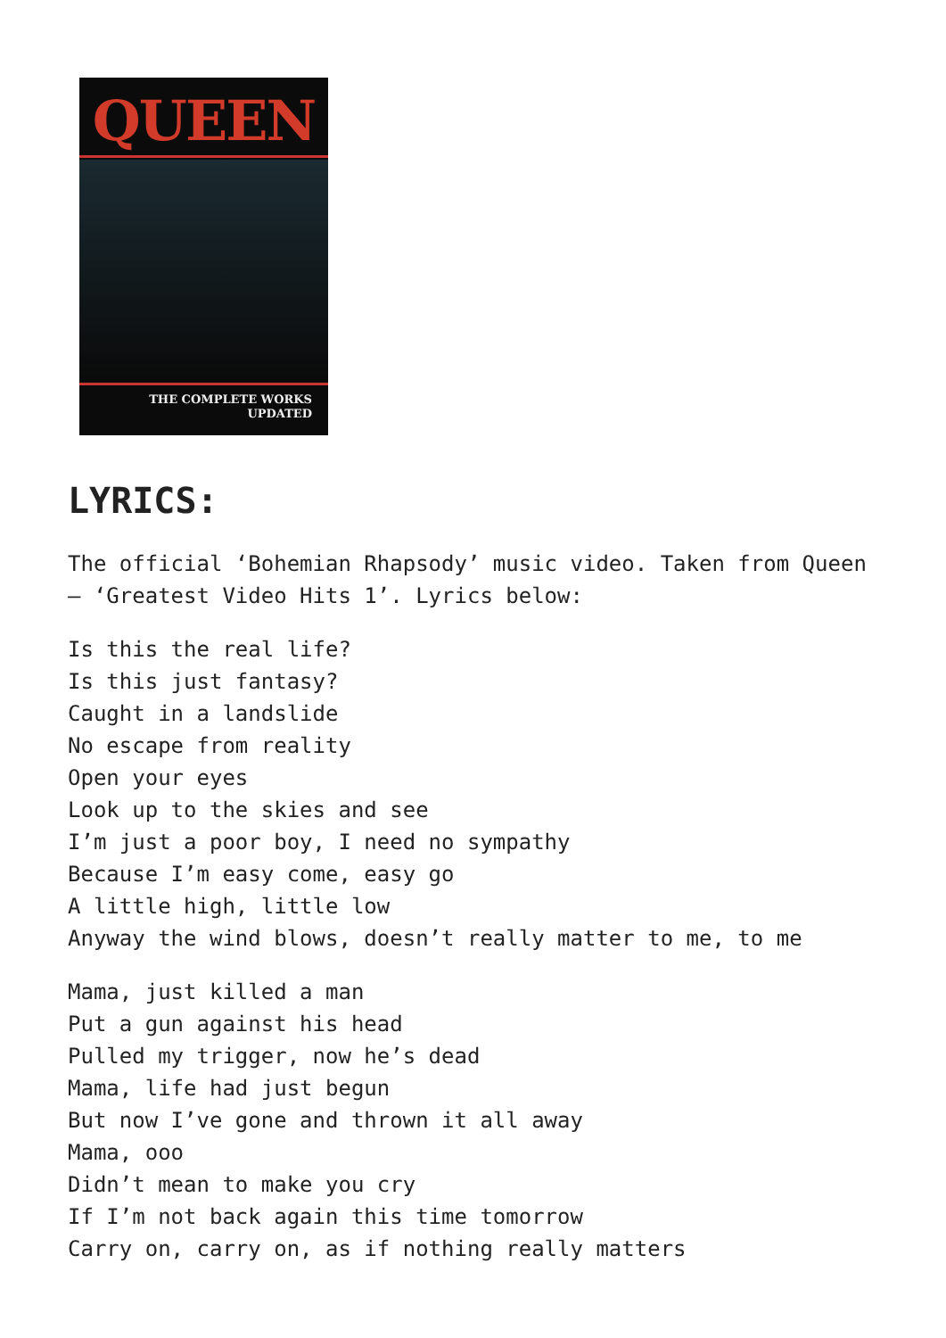QUEEN
THE COMPLETE WORKS
UPDATED
LYRICS:
The official ‘Bohemian Rhapsody’ music video. Taken from Queen – ‘Greatest Video Hits 1’. Lyrics below:
Is this the real life?
Is this just fantasy?
Caught in a landslide
No escape from reality
Open your eyes
Look up to the skies and see
I’m just a poor boy, I need no sympathy
Because I’m easy come, easy go
A little high, little low
Anyway the wind blows, doesn’t really matter to me, to me
Mama, just killed a man
Put a gun against his head
Pulled my trigger, now he’s dead
Mama, life had just begun
But now I’ve gone and thrown it all away
Mama, ooo
Didn’t mean to make you cry
If I’m not back again this time tomorrow
Carry on, carry on, as if nothing really matters